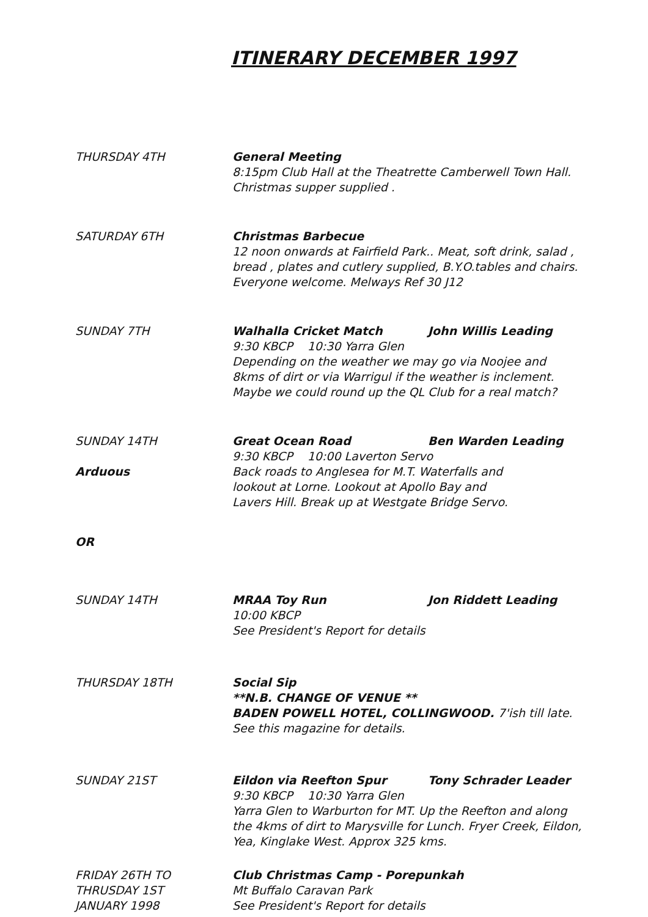ITINERARY DECEMBER 1997
THURSDAY 4TH General Meeting
8:15pm Club Hall at the Theatrette Camberwell Town Hall.
Christmas supper supplied .
SATURDAY 6TH Christmas Barbecue
12 noon onwards at Fairfield Park.. Meat, soft drink, salad ,
bread , plates and cutlery supplied, B.Y.O.tables and chairs.
Everyone welcome. Melways Ref 30 J12
SUNDAY 7TH Walhalla Cricket Match John Willis Leading
9:30 KBCP 10:30 Yarra Glen
Depending on the weather we may go via Noojee and
8kms of dirt or via Warrigul if the weather is inclement.
Maybe we could round up the QL Club for a real match?
SUNDAY 14TH
Arduous
Great Ocean Road Ben Warden Leading
9:30 KBCP 10:00 Laverton Servo
Back roads to Anglesea for M.T. Waterfalls and
lookout at Lorne. Lookout at Apollo Bay and
Lavers Hill. Break up at Westgate Bridge Servo.
OR
SUNDAY 14TH MRAA Toy Run Jon Riddett Leading
10:00 KBCP
See President's Report for details
THURSDAY 18TH Social Sip
**N.B. CHANGE OF VENUE **
BADEN POWELL HOTEL, COLLINGWOOD. 7'ish till late.
See this magazine for details.
SUNDAY 21ST Eildon via Reefton Spur Tony Schrader Leader
9:30 KBCP 10:30 Yarra Glen
Yarra Glen to Warburton for MT. Up the Reefton and along
the 4kms of dirt to Marysville for Lunch. Fryer Creek, Eildon,
Yea, Kinglake West. Approx 325 kms.
FRIDAY 26TH TO
THRUSDAY 1ST
JANUARY 1998
Club Christmas Camp - Porepunkah
Mt Buffalo Caravan Park
See President's Report for details